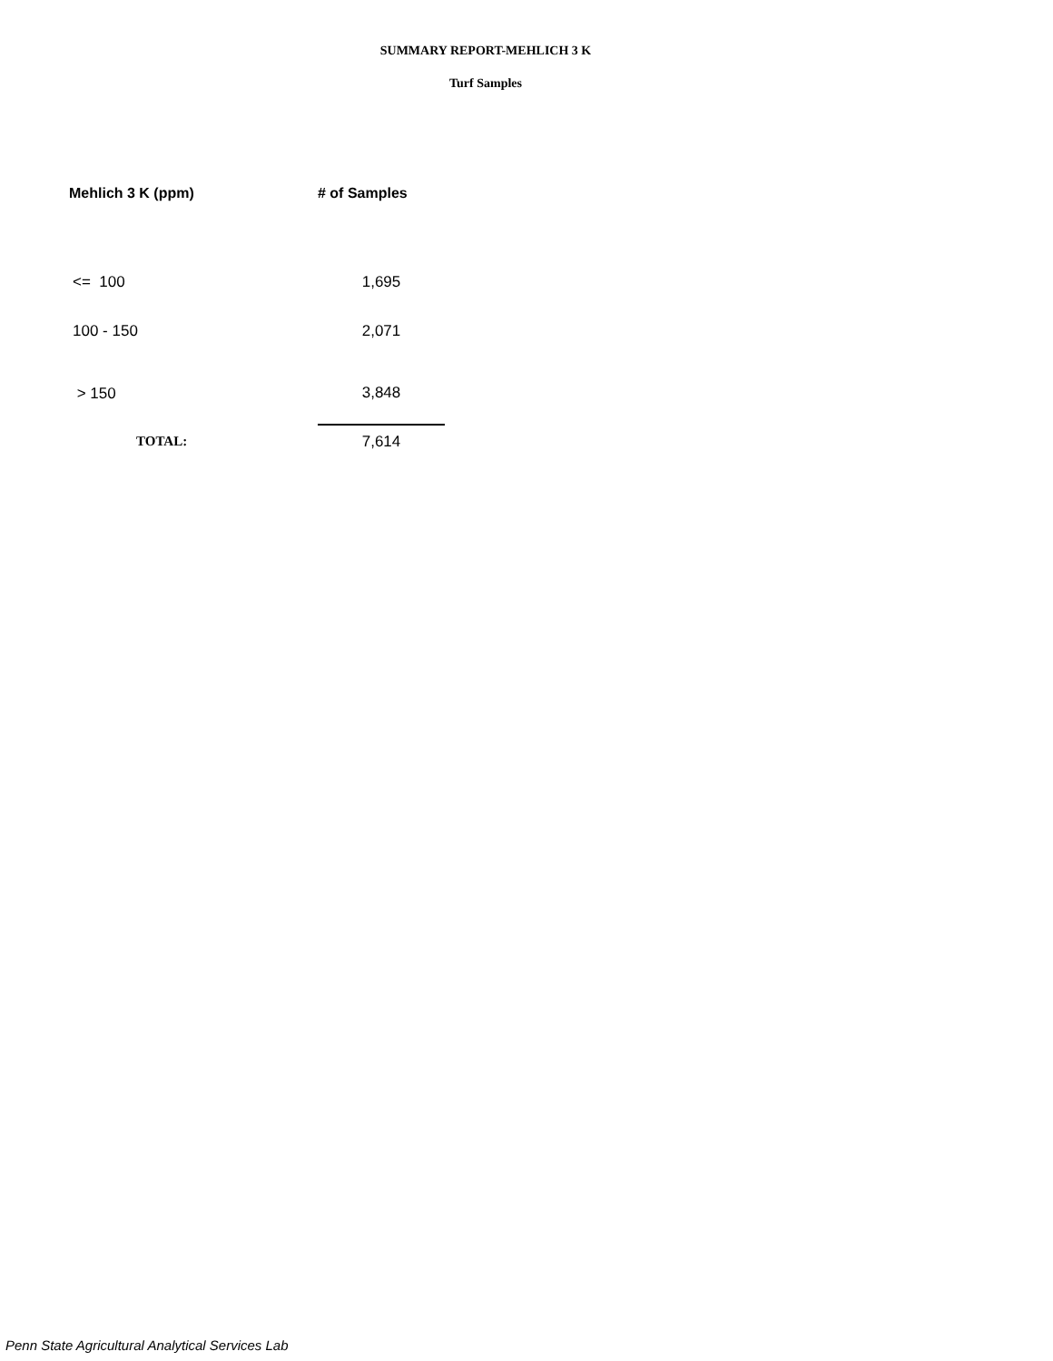SUMMARY REPORT-MEHLICH 3 K
Turf Samples
| Mehlich 3 K (ppm) | # of Samples |
| --- | --- |
| <= 100 | 1,695 |
| 100 - 150 | 2,071 |
| > 150 | 3,848 |
| TOTAL: | 7,614 |
Penn State Agricultural Analytical Services Lab